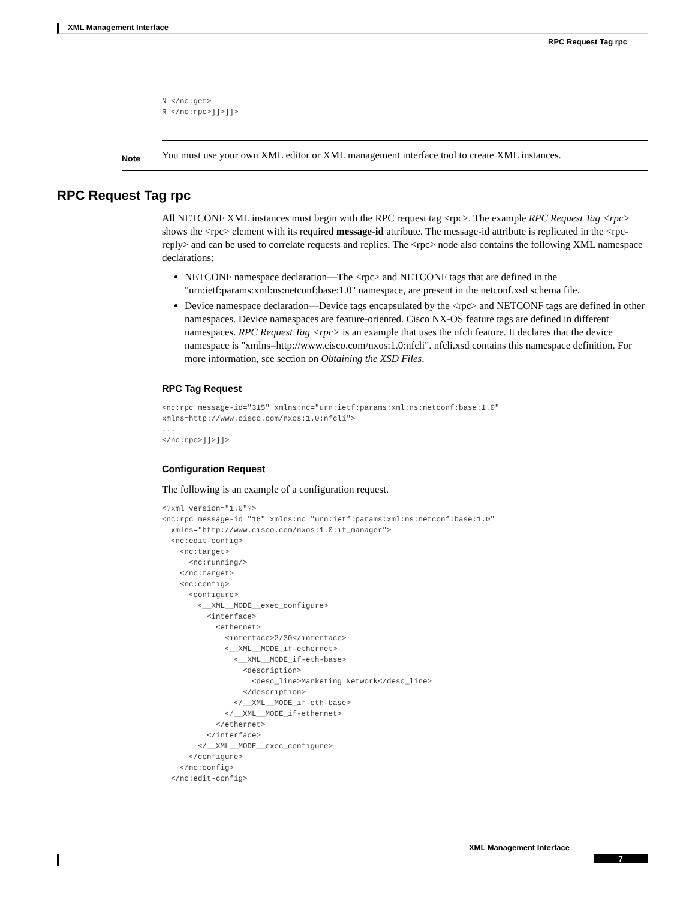XML Management Interface
RPC Request Tag rpc
N </nc:get>
R </nc:rpc>]]>]]>
Note
You must use your own XML editor or XML management interface tool to create XML instances.
RPC Request Tag rpc
All NETCONF XML instances must begin with the RPC request tag <rpc>. The example RPC Request Tag <rpc> shows the <rpc> element with its required message-id attribute. The message-id attribute is replicated in the <rpc-reply> and can be used to correlate requests and replies. The <rpc> node also contains the following XML namespace declarations:
NETCONF namespace declaration—The <rpc> and NETCONF tags that are defined in the "urn:ietf:params:xml:ns:netconf:base:1.0" namespace, are present in the netconf.xsd schema file.
Device namespace declaration—Device tags encapsulated by the <rpc> and NETCONF tags are defined in other namespaces. Device namespaces are feature-oriented. Cisco NX-OS feature tags are defined in different namespaces. RPC Request Tag <rpc> is an example that uses the nfcli feature. It declares that the device namespace is "xmlns=http://www.cisco.com/nxos:1.0:nfcli". nfcli.xsd contains this namespace definition. For more information, see section on Obtaining the XSD Files.
RPC Tag Request
<nc:rpc message-id="315" xmlns:nc="urn:ietf:params:xml:ns:netconf:base:1.0"
xmlns=http://www.cisco.com/nxos:1.0:nfcli">
...
</nc:rpc>]]>]]>
Configuration Request
The following is an example of a configuration request.
<?xml version="1.0"?>
<nc:rpc message-id="16" xmlns:nc="urn:ietf:params:xml:ns:netconf:base:1.0"
  xmlns="http://www.cisco.com/nxos:1.0:if_manager">
  <nc:edit-config>
    <nc:target>
      <nc:running/>
    </nc:target>
    <nc:config>
      <configure>
        <__XML__MODE__exec_configure>
          <interface>
            <ethernet>
              <interface>2/30</interface>
              <__XML__MODE_if-ethernet>
                <__XML__MODE_if-eth-base>
                  <description>
                    <desc_line>Marketing Network</desc_line>
                  </description>
                </__XML__MODE_if-eth-base>
              </__XML__MODE_if-ethernet>
            </ethernet>
          </interface>
        </__XML__MODE__exec_configure>
      </configure>
    </nc:config>
  </nc:edit-config>
XML Management Interface
7